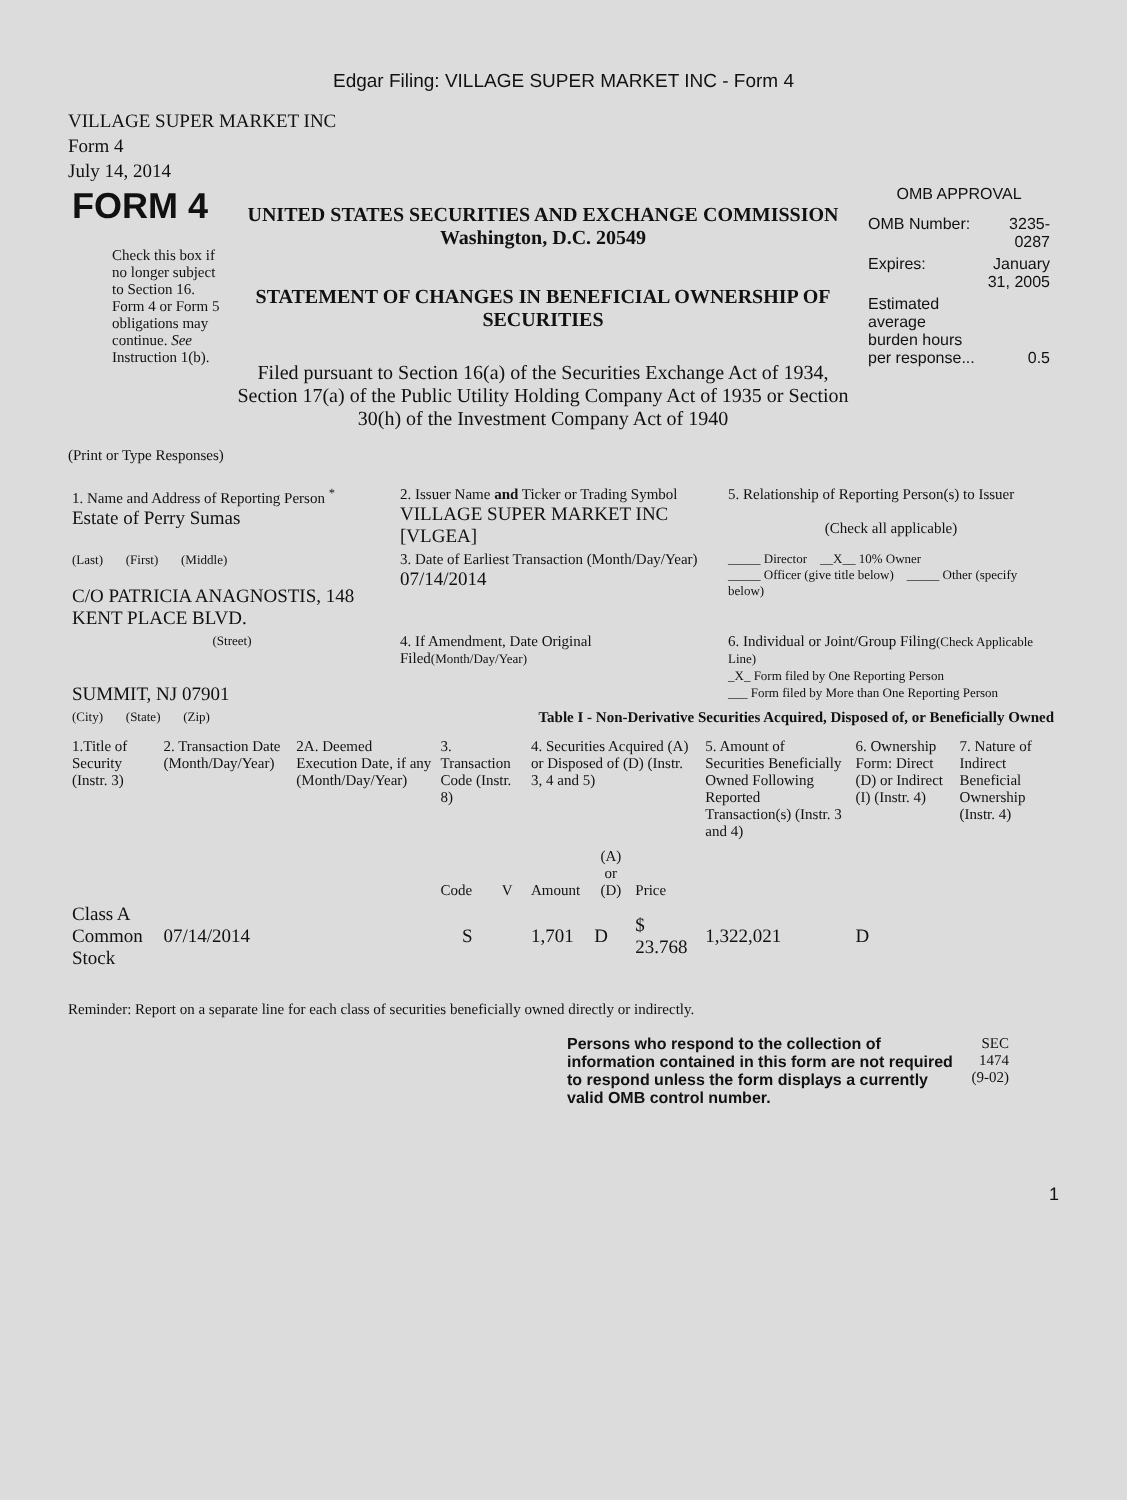Edgar Filing: VILLAGE SUPER MARKET INC - Form 4
VILLAGE SUPER MARKET INC
Form 4
July 14, 2014
| FORM 4 Check this box if no longer subject to Section 16. Form 4 or Form 5 obligations may continue. See Instruction 1(b). | UNITED STATES SECURITIES AND EXCHANGE COMMISSION Washington, D.C. 20549 STATEMENT OF CHANGES IN BENEFICIAL OWNERSHIP OF SECURITIES Filed pursuant to Section 16(a) of the Securities Exchange Act of 1934, Section 17(a) of the Public Utility Holding Company Act of 1935 or Section 30(h) of the Investment Company Act of 1940 | OMB APPROVAL / OMB Number: / 3235-0287 / / Expires: / January 31, 2005 / / Estimated average burden hours per response... / 0.5 / |
(Print or Type Responses)
| 1. Name and Address of Reporting Person <sup>*</sup> Estate of Perry Sumas | 2. Issuer Name and Ticker or Trading Symbol VILLAGE SUPER MARKET INC [VLGEA] | 5. Relationship of Reporting Person(s) to Issuer (Check all applicable) |
| (Last) (First) (Middle) C/O PATRICIA ANAGNOSTIS, 148 KENT PLACE BLVD. | 3. Date of Earliest Transaction (Month/Day/Year) 07/14/2014 | _____ Director __X__ 10% Owner _____ Officer (give title below) _____ Other (specify below) |
| (Street) SUMMIT, NJ 07901 | 4. If Amendment, Date Original Filed (Month/Day/Year) | 6. Individual or Joint/Group Filing (Check Applicable Line) _X_ Form filed by One Reporting Person ___ Form filed by More than One Reporting Person |
| (City) (State) (Zip) | Table I - Non-Derivative Securities Acquired, Disposed of, or Beneficially Owned | |
| 1.Title of Security (Instr. 3) | 2. Transaction Date (Month/Day/Year) | 2A. Deemed Execution Date, if any (Month/Day/Year) | 3. Transaction Code (Instr. 8) | | 4. Securities Acquired (A) or Disposed of (D) (Instr. 3, 4 and 5) | | | 5. Amount of Securities Beneficially Owned Following Reported Transaction(s) (Instr. 3 and 4) | 6. Ownership Form: Direct (D) or Indirect (I) (Instr. 4) | 7. Nature of Indirect Beneficial Ownership (Instr. 4) |
| | | | Code | V | Amount | (A) or (D) | Price | | | |
| Class A Common Stock | 07/14/2014 | | S | | 1,701 | D | $ 23.768 | 1,322,021 | D | |
Reminder: Report on a separate line for each class of securities beneficially owned directly or indirectly.
| Persons who respond to the collection of information contained in this form are not required to respond unless the form displays a currently valid OMB control number. | SEC 1474 (9-02) |
1